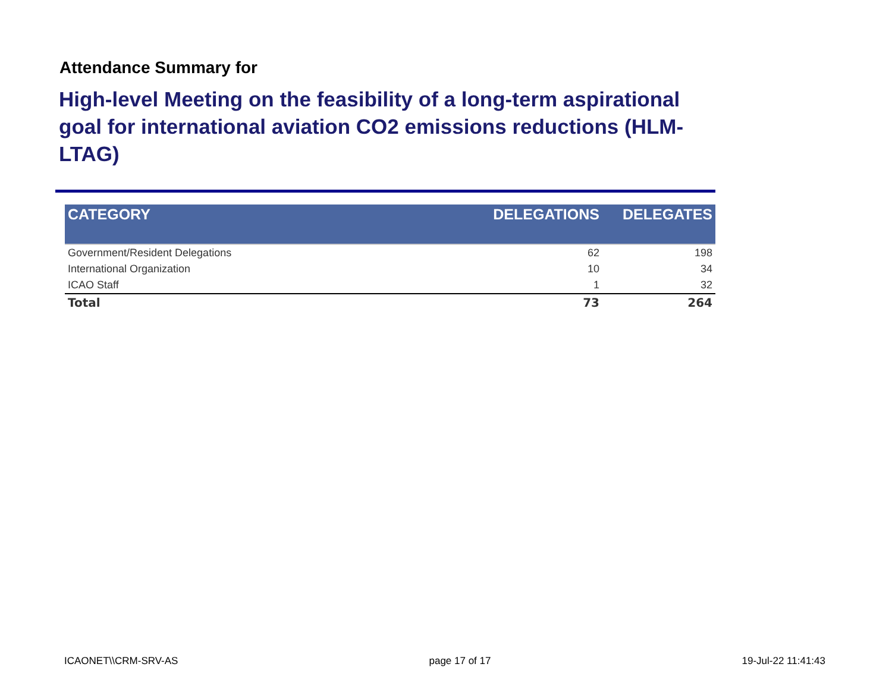Attendance Summary for
High-level Meeting on the feasibility of a long-term aspirational goal for international aviation CO2 emissions reductions (HLM-LTAG)
| CATEGORY | DELEGATIONS | DELEGATES |
| --- | --- | --- |
| Government/Resident Delegations | 62 | 198 |
| International Organization | 10 | 34 |
| ICAO Staff | 1 | 32 |
| Total | 73 | 264 |
ICAONET\\CRM-SRV-AS page 17 of 17 19-Jul-22 11:41:43